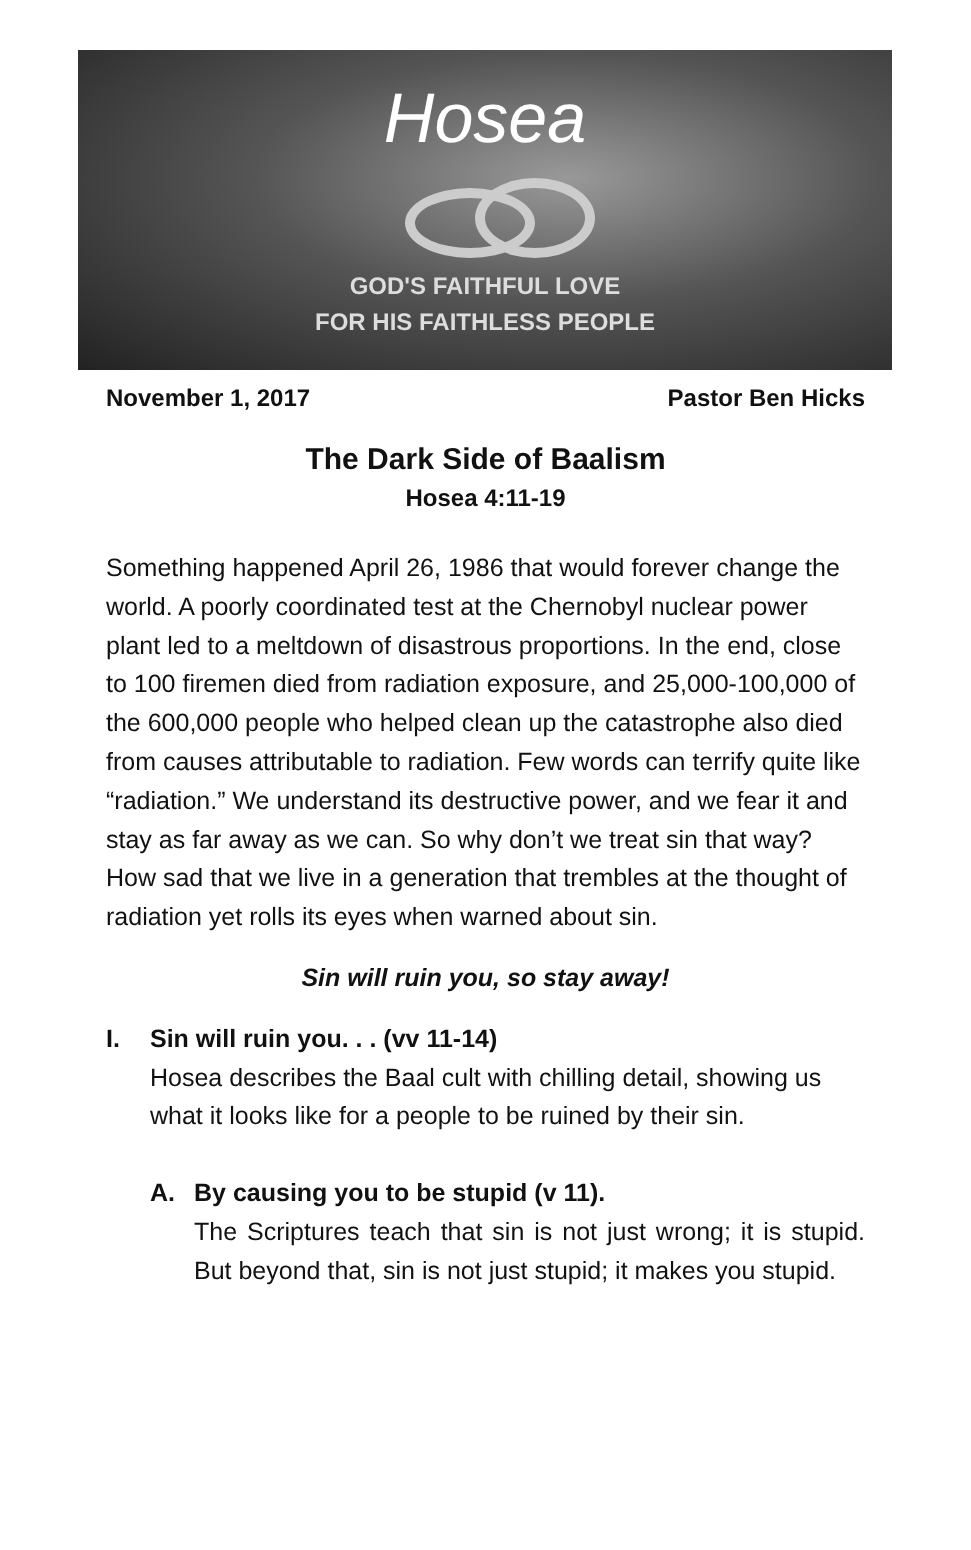Hosea
GOD'S FAITHFUL LOVE
FOR HIS FAITHLESS PEOPLE
November 1, 2017 Pastor Ben Hicks
The Dark Side of Baalism
Hosea 4:11-19
Something happened April 26, 1986 that would forever change the world. A poorly coordinated test at the Chernobyl nuclear power plant led to a meltdown of disastrous proportions. In the end, close to 100 firemen died from radiation exposure, and 25,000-100,000 of the 600,000 people who helped clean up the catastrophe also died from causes attributable to radiation. Few words can terrify quite like “radiation.” We understand its destructive power, and we fear it and stay as far away as we can. So why don’t we treat sin that way? How sad that we live in a generation that trembles at the thought of radiation yet rolls its eyes when warned about sin.
Sin will ruin you, so stay away!
I. Sin will ruin you. . . (vv 11-14)
Hosea describes the Baal cult with chilling detail, showing us what it looks like for a people to be ruined by their sin.
A. By causing you to be stupid (v 11).
The Scriptures teach that sin is not just wrong; it is stupid. But beyond that, sin is not just stupid; it makes you stupid.